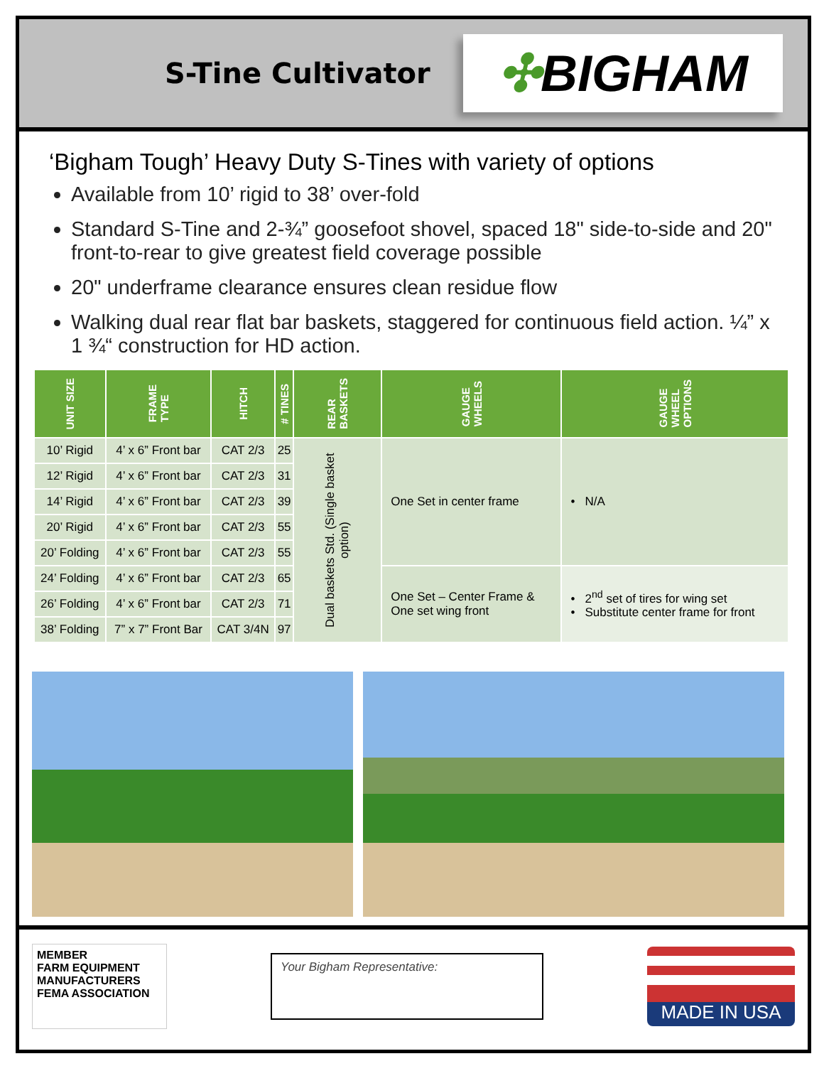S-Tine Cultivator
✣ BIGHAM
‘Bigham Tough’ Heavy Duty S-Tines with variety of options
Available from 10’ rigid to 38’ over-fold
Standard S-Tine and 2-¾” goosefoot shovel, spaced 18" side-to-side and 20" front-to-rear to give greatest field coverage possible
20" underframe clearance ensures clean residue flow
Walking dual rear flat bar baskets, staggered for continuous field action. ¼” x 1 ¾“ construction for HD action.
| UNIT SIZE | FRAME TYPE | HITCH | # TINES | REAR BASKETS | GAUGE WHEELS | GAUGE WHEEL OPTIONS |
| --- | --- | --- | --- | --- | --- | --- |
| 10’ Rigid | 4’ x 6” Front bar | CAT 2/3 | 25 | Dual baskets Std. (Single basket option) | One Set in center frame | • N/A |
| 12’ Rigid | 4’ x 6” Front bar | CAT 2/3 | 31 | | | |
| 14’ Rigid | 4’ x 6” Front bar | CAT 2/3 | 39 | | | |
| 20’ Rigid | 4’ x 6” Front bar | CAT 2/3 | 55 | | | |
| 20’ Folding | 4’ x 6” Front bar | CAT 2/3 | 55 | | | |
| 24’ Folding | 4’ x 6” Front bar | CAT 2/3 | 65 | | One Set – Center Frame & One set wing front | • 2<sup>nd</sup> set of tires for wing set • Substitute center frame for front |
| 26’ Folding | 4’ x 6” Front bar | CAT 2/3 | 71 | | | |
| 38’ Folding | 7” x 7” Front Bar | CAT 3/4N | 97 | | | |
MEMBER
FARM EQUIPMENT
MANUFACTURERS
FEMA ASSOCIATION
Your Bigham Representative:
MADE IN USA